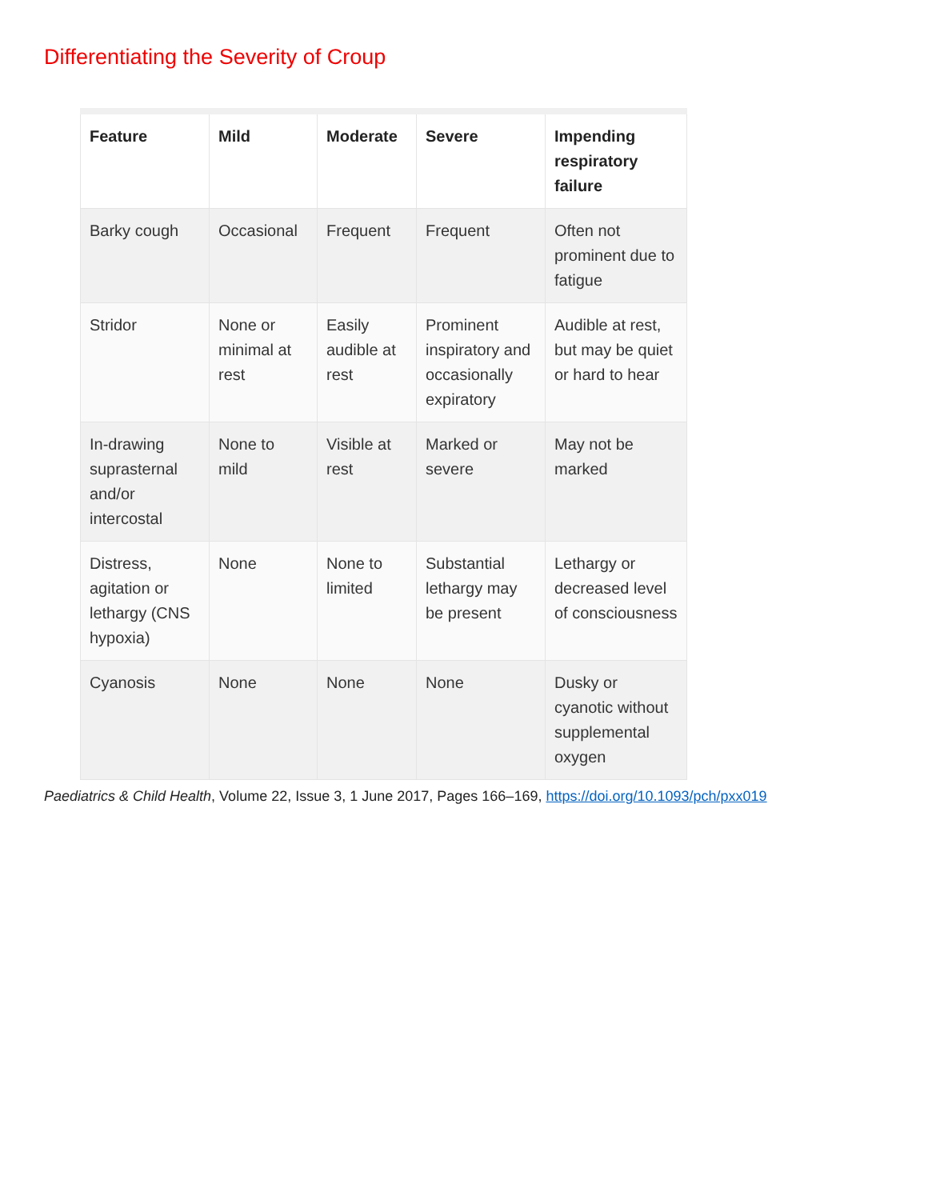Differentiating the Severity of Croup
| Feature | Mild | Moderate | Severe | Impending respiratory failure |
| --- | --- | --- | --- | --- |
| Barky cough | Occasional | Frequent | Frequent | Often not prominent due to fatigue |
| Stridor | None or minimal at rest | Easily audible at rest | Prominent inspiratory and occasionally expiratory | Audible at rest, but may be quiet or hard to hear |
| In-drawing suprasternal and/or intercostal | None to mild | Visible at rest | Marked or severe | May not be marked |
| Distress, agitation or lethargy (CNS hypoxia) | None | None to limited | Substantial lethargy may be present | Lethargy or decreased level of consciousness |
| Cyanosis | None | None | None | Dusky or cyanotic without supplemental oxygen |
Paediatrics & Child Health, Volume 22, Issue 3, 1 June 2017, Pages 166–169, https://doi.org/10.1093/pch/pxx019